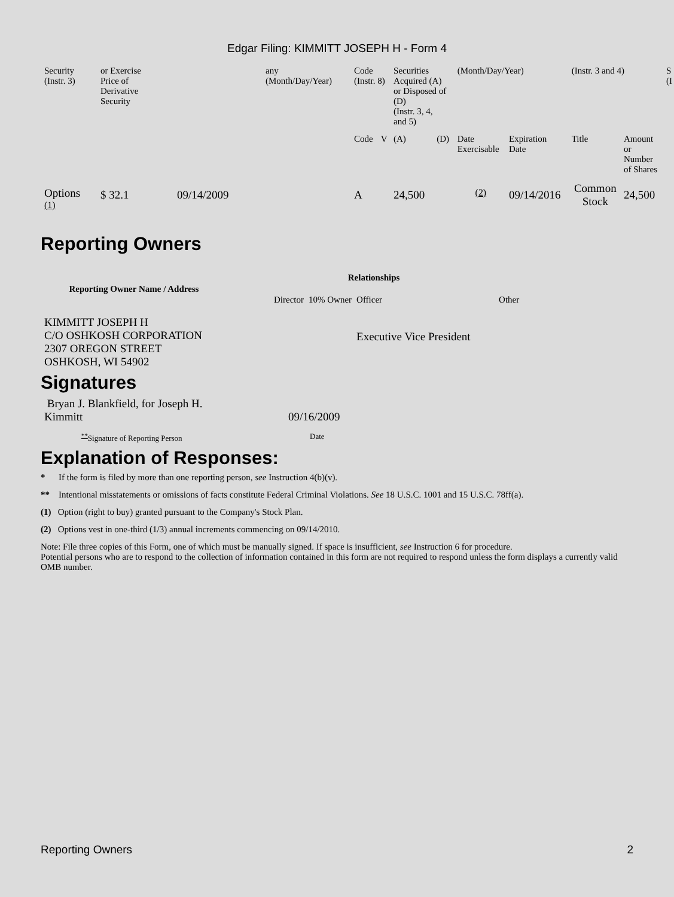Edgar Filing: KIMMITT JOSEPH H - Form 4
| Security (Instr. 3) | or Exercise Price of Derivative Security | | any (Month/Day/Year) | Code (Instr. 8) | | Securities Acquired (A) or Disposed of (D) (Instr. 3, 4, and 5) | | (Month/Day/Year) | | (Instr. 3 and 4) | | S (I |
| | | | | Code | V | (A) | (D) | Date Exercisable | Expiration Date | Title | Amount or Number of Shares | |
| Options <sup>(1)</sup> | $ 32.1 | 09/14/2009 | | A | | 24,500 | | <sup>(2)</sup> | 09/14/2016 | Common Stock | 24,500 | |
Reporting Owners
| Reporting Owner Name / Address | Relationships | | | |
| --- | --- | --- | --- | --- |
| | Director | 10% Owner | Officer | Other |
| KIMMITT JOSEPH H C/O OSHKOSH CORPORATION 2307 OREGON STREET OSHKOSH, WI 54902 | | | Executive Vice President | |
Signatures
| Bryan J. Blankfield, for Joseph H. Kimmitt | 09/16/2009 |
| <sup>**</sup> Signature of Reporting Person | Date |
Explanation of Responses:
* If the form is filed by more than one reporting person, see Instruction 4(b)(v).
** Intentional misstatements or omissions of facts constitute Federal Criminal Violations. See 18 U.S.C. 1001 and 15 U.S.C. 78ff(a).
(1) Option (right to buy) granted pursuant to the Company's Stock Plan.
(2) Options vest in one-third (1/3) annual increments commencing on 09/14/2010.
Note: File three copies of this Form, one of which must be manually signed. If space is insufficient, see Instruction 6 for procedure.
Potential persons who are to respond to the collection of information contained in this form are not required to respond unless the form displays a currently valid OMB number.
Reporting Owners 2